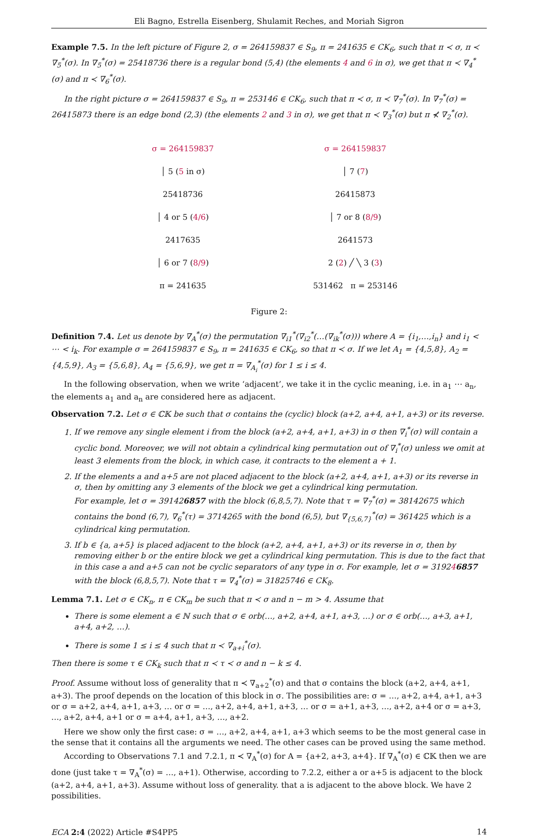Eli Bagno, Estrella Eisenberg, Shulamit Reches, and Moriah Sigron
Example 7.5. In the left picture of Figure 2, σ = 264159837 ∈ S<sub>9</sub>, π = 241635 ∈ CK<sub>6</sub>, such that π ≺ σ, π ≺ ∇<sub>5</sub><sup>*</sup>(σ). In ∇<sub>5</sub><sup>*</sup>(σ) = 25418736 there is a regular bond (5,4) (the elements 4 and 6 in σ), we get that π ≺ ∇<sub>4</sub><sup>*</sup>(σ) and π ≺ ∇<sub>6</sub><sup>*</sup>(σ).
In the right picture σ = 264159837 ∈ S<sub>9</sub>, π = 253146 ∈ CK<sub>6</sub>, such that π ≺ σ, π ≺ ∇<sub>7</sub><sup>*</sup>(σ). In ∇<sub>7</sub><sup>*</sup>(σ) = 26415873 there is an edge bond (2,3) (the elements 2 and 3 in σ), we get that π ≺ ∇<sub>3</sub><sup>*</sup>(σ) but π ⊀ ∇<sub>2</sub><sup>*</sup>(σ).
σ = 264159837
│ 5 (5 in σ)
25418736
│ 4 or 5 (4/6)
2417635
│ 6 or 7 (8/9)
π = 241635
σ = 264159837
│ 7 (7)
26415873
│ 7 or 8 (8/9)
2641573
2 (2) ╱ ╲ 3 (3)
531462 π = 253146
Figure 2:
Definition 7.4. Let us denote by ∇<sub>A</sub><sup>*</sup>(σ) the permutation ∇<sub>i1</sub><sup>*</sup>(∇<sub>i2</sub><sup>*</sup>(…(∇<sub>ik</sub><sup>*</sup>(σ))) where A = {i<sub>1</sub>,…,i<sub>n</sub>} and i<sub>1</sub> < ⋯ < i<sub>k</sub>. For example σ = 264159837 ∈ S<sub>9</sub>, π = 241635 ∈ CK<sub>6</sub>, so that π ≺ σ. If we let A<sub>1</sub> = {4,5,8}, A<sub>2</sub> = {4,5,9}, A<sub>3</sub> = {5,6,8}, A<sub>4</sub> = {5,6,9}, we get π = ∇<sub>A<sub>i</sub></sub><sup>*</sup>(σ) for 1 ≤ i ≤ 4.
In the following observation, when we write ‘adjacent’, we take it in the cyclic meaning, i.e. in a<sub>1</sub> ⋯ a<sub>n</sub>, the elements a<sub>1</sub> and a<sub>n</sub> are considered here as adjacent.
Observation 7.2. Let σ ∈ ℂ𝕂 be such that σ contains the (cyclic) block (a+2, a+4, a+1, a+3) or its reverse.
1. If we remove any single element i from the block (a+2, a+4, a+1, a+3) in σ then ∇<sub>i</sub><sup>*</sup>(σ) will contain a cyclic bond. Moreover, we will not obtain a cylindrical king permutation out of ∇<sub>i</sub><sup>*</sup>(σ) unless we omit at least 3 elements from the block, in which case, it contracts to the element a + 1.
2. If the elements a and a+5 are not placed adjacent to the block (a+2, a+4, a+1, a+3) or its reverse in σ, then by omitting any 3 elements of the block we get a cylindrical king permutation.
For example, let σ = 391426857 with the block (6,8,5,7). Note that τ = ∇<sub>7</sub><sup>*</sup>(σ) = 38142675 which contains the bond (6,7), ∇<sub>6</sub><sup>*</sup>(τ) = 3714265 with the bond (6,5), but ∇<sub>{5,6,7}</sub><sup>*</sup>(σ) = 361425 which is a cylindrical king permutation.
3. If b ∈ {a, a+5} is placed adjacent to the block (a+2, a+4, a+1, a+3) or its reverse in σ, then by removing either b or the entire block we get a cylindrical king permutation. This is due to the fact that in this case a and a+5 can not be cyclic separators of any type in σ. For example, let σ = 319246857 with the block (6,8,5,7). Note that τ = ∇<sub>4</sub><sup>*</sup>(σ) = 31825746 ∈ CK<sub>8</sub>.
Lemma 7.1. Let σ ∈ CK<sub>n</sub>, π ∈ CK<sub>m</sub> be such that π ≺ σ and n − m > 4. Assume that
There is some element a ∈ ℕ such that σ ∈ orb(…, a+2, a+4, a+1, a+3, …) or σ ∈ orb(…, a+3, a+1, a+4, a+2, …).
There is some 1 ≤ i ≤ 4 such that π ≺ ∇<sub>a+i</sub><sup>*</sup>(σ).
Then there is some τ ∈ CK<sub>k</sub> such that π ≺ τ ≺ σ and n − k ≤ 4.
Proof. Assume without loss of generality that π ≺ ∇<sub>a+2</sub><sup>*</sup>(σ) and that σ contains the block (a+2, a+4, a+1, a+3). The proof depends on the location of this block in σ. The possibilities are: σ = …, a+2, a+4, a+1, a+3 or σ = a+2, a+4, a+1, a+3, … or σ = …, a+2, a+4, a+1, a+3, … or σ = a+1, a+3, …, a+2, a+4 or σ = a+3, …, a+2, a+4, a+1 or σ = a+4, a+1, a+3, …, a+2.
Here we show only the first case: σ = …, a+2, a+4, a+1, a+3 which seems to be the most general case in the sense that it contains all the arguments we need. The other cases can be proved using the same method.
According to Observations 7.1 and 7.2.1, π ≺ ∇<sub>A</sub><sup>*</sup>(σ) for A = {a+2, a+3, a+4}. If ∇<sub>A</sub><sup>*</sup>(σ) ∈ ℂ𝕂 then we are done (just take τ = ∇<sub>A</sub><sup>*</sup>(σ) = …, a+1). Otherwise, according to 7.2.2, either a or a+5 is adjacent to the block (a+2, a+4, a+1, a+3). Assume without loss of generality. that a is adjacent to the above block. We have 2 possibilities.
ECA 2:4 (2022) Article #S4PP5 14